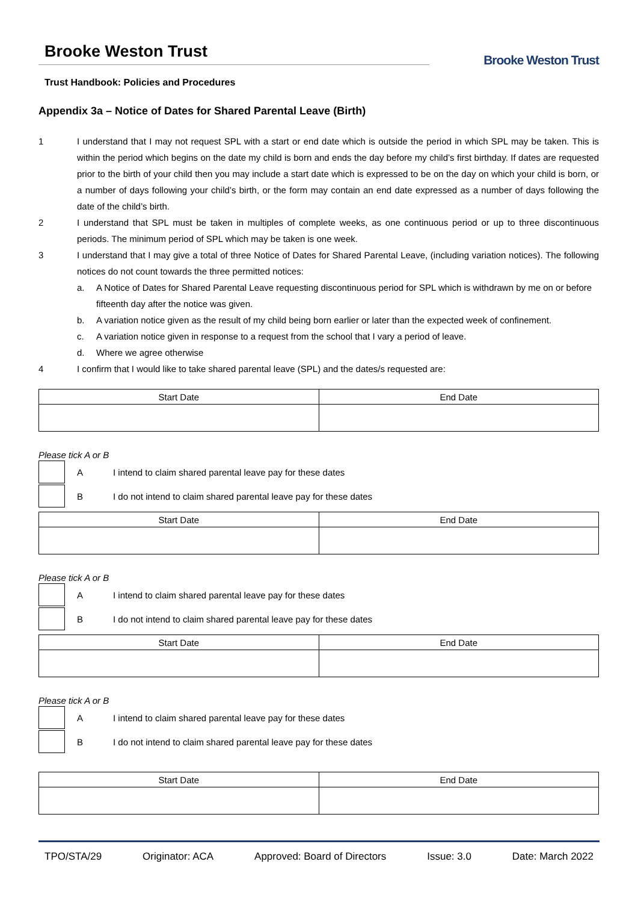Brooke Weston Trust
Brooke Weston Trust
Trust Handbook: Policies and Procedures
Appendix 3a – Notice of Dates for Shared Parental Leave (Birth)
1 I understand that I may not request SPL with a start or end date which is outside the period in which SPL may be taken. This is within the period which begins on the date my child is born and ends the day before my child’s first birthday. If dates are requested prior to the birth of your child then you may include a start date which is expressed to be on the day on which your child is born, or a number of days following your child’s birth, or the form may contain an end date expressed as a number of days following the date of the child’s birth.
2 I understand that SPL must be taken in multiples of complete weeks, as one continuous period or up to three discontinuous periods. The minimum period of SPL which may be taken is one week.
3 I understand that I may give a total of three Notice of Dates for Shared Parental Leave, (including variation notices). The following notices do not count towards the three permitted notices:
a. A Notice of Dates for Shared Parental Leave requesting discontinuous period for SPL which is withdrawn by me on or before fifteenth day after the notice was given.
b. A variation notice given as the result of my child being born earlier or later than the expected week of confinement.
c. A variation notice given in response to a request from the school that I vary a period of leave.
d. Where we agree otherwise
4 I confirm that I would like to take shared parental leave (SPL) and the dates/s requested are:
| Start Date | End Date |
| --- | --- |
Please tick A or B
A I intend to claim shared parental leave pay for these dates
B I do not intend to claim shared parental leave pay for these dates
| Start Date | End Date |
| --- | --- |
Please tick A or B
A I intend to claim shared parental leave pay for these dates
B I do not intend to claim shared parental leave pay for these dates
| Start Date | End Date |
| --- | --- |
Please tick A or B
A I intend to claim shared parental leave pay for these dates
B I do not intend to claim shared parental leave pay for these dates
| Start Date | End Date |
| --- | --- |
TPO/STA/29 Originator: ACA Approved: Board of Directors Issue: 3.0 Date: March 2022